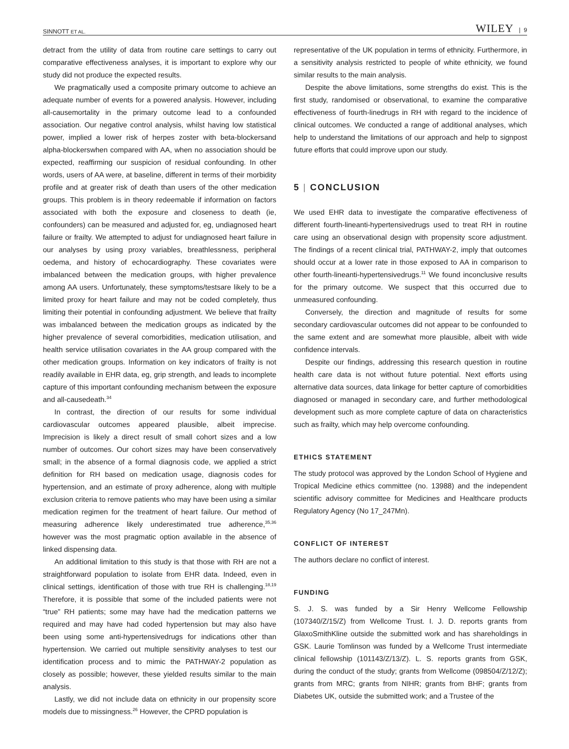SINNOTT ET AL. WILEY | 9
detract from the utility of data from routine care settings to carry out comparative effectiveness analyses, it is important to explore why our study did not produce the expected results.
We pragmatically used a composite primary outcome to achieve an adequate number of events for a powered analysis. However, including all-causemortality in the primary outcome lead to a confounded association. Our negative control analysis, whilst having low statistical power, implied a lower risk of herpes zoster with beta-blockersand alpha-blockerswhen compared with AA, when no association should be expected, reaffirming our suspicion of residual confounding. In other words, users of AA were, at baseline, different in terms of their morbidity profile and at greater risk of death than users of the other medication groups. This problem is in theory redeemable if information on factors associated with both the exposure and closeness to death (ie, confounders) can be measured and adjusted for, eg, undiagnosed heart failure or frailty. We attempted to adjust for undiagnosed heart failure in our analyses by using proxy variables, breathlessness, peripheral oedema, and history of echocardiography. These covariates were imbalanced between the medication groups, with higher prevalence among AA users. Unfortunately, these symptoms/testsare likely to be a limited proxy for heart failure and may not be coded completely, thus limiting their potential in confounding adjustment. We believe that frailty was imbalanced between the medication groups as indicated by the higher prevalence of several comorbidities, medication utilisation, and health service utilisation covariates in the AA group compared with the other medication groups. Information on key indicators of frailty is not readily available in EHR data, eg, grip strength, and leads to incomplete capture of this important confounding mechanism between the exposure and all-causedeath.<sup>34</sup>
In contrast, the direction of our results for some individual cardiovascular outcomes appeared plausible, albeit imprecise. Imprecision is likely a direct result of small cohort sizes and a low number of outcomes. Our cohort sizes may have been conservatively small; in the absence of a formal diagnosis code, we applied a strict definition for RH based on medication usage, diagnosis codes for hypertension, and an estimate of proxy adherence, along with multiple exclusion criteria to remove patients who may have been using a similar medication regimen for the treatment of heart failure. Our method of measuring adherence likely underestimated true adherence,<sup>35,36</sup> however was the most pragmatic option available in the absence of linked dispensing data.
An additional limitation to this study is that those with RH are not a straightforward population to isolate from EHR data. Indeed, even in clinical settings, identification of those with true RH is challenging.<sup>18,19</sup> Therefore, it is possible that some of the included patients were not “true” RH patients; some may have had the medication patterns we required and may have had coded hypertension but may also have been using some anti-hypertensivedrugs for indications other than hypertension. We carried out multiple sensitivity analyses to test our identification process and to mimic the PATHWAY-2 population as closely as possible; however, these yielded results similar to the main analysis.
Lastly, we did not include data on ethnicity in our propensity score models due to missingness.<sup>26</sup> However, the CPRD population is
representative of the UK population in terms of ethnicity. Furthermore, in a sensitivity analysis restricted to people of white ethnicity, we found similar results to the main analysis.
Despite the above limitations, some strengths do exist. This is the first study, randomised or observational, to examine the comparative effectiveness of fourth-linedrugs in RH with regard to the incidence of clinical outcomes. We conducted a range of additional analyses, which help to understand the limitations of our approach and help to signpost future efforts that could improve upon our study.
5 | CONCLUSION
We used EHR data to investigate the comparative effectiveness of different fourth-lineanti-hypertensivedrugs used to treat RH in routine care using an observational design with propensity score adjustment. The findings of a recent clinical trial, PATHWAY-2, imply that outcomes should occur at a lower rate in those exposed to AA in comparison to other fourth-lineanti-hypertensivedrugs.<sup>11</sup> We found inconclusive results for the primary outcome. We suspect that this occurred due to unmeasured confounding.
Conversely, the direction and magnitude of results for some secondary cardiovascular outcomes did not appear to be confounded to the same extent and are somewhat more plausible, albeit with wide confidence intervals.
Despite our findings, addressing this research question in routine health care data is not without future potential. Next efforts using alternative data sources, data linkage for better capture of comorbidities diagnosed or managed in secondary care, and further methodological development such as more complete capture of data on characteristics such as frailty, which may help overcome confounding.
ETHICS STATEMENT
The study protocol was approved by the London School of Hygiene and Tropical Medicine ethics committee (no. 13988) and the independent scientific advisory committee for Medicines and Healthcare products Regulatory Agency (No 17_247Mn).
CONFLICT OF INTEREST
The authors declare no conflict of interest.
FUNDING
S. J. S. was funded by a Sir Henry Wellcome Fellowship (107340/Z/15/Z) from Wellcome Trust. I. J. D. reports grants from GlaxoSmithKline outside the submitted work and has shareholdings in GSK. Laurie Tomlinson was funded by a Wellcome Trust intermediate clinical fellowship (101143/Z/13/Z). L. S. reports grants from GSK, during the conduct of the study; grants from Wellcome (098504/Z/12/Z); grants from MRC; grants from NIHR; grants from BHF; grants from Diabetes UK, outside the submitted work; and a Trustee of the